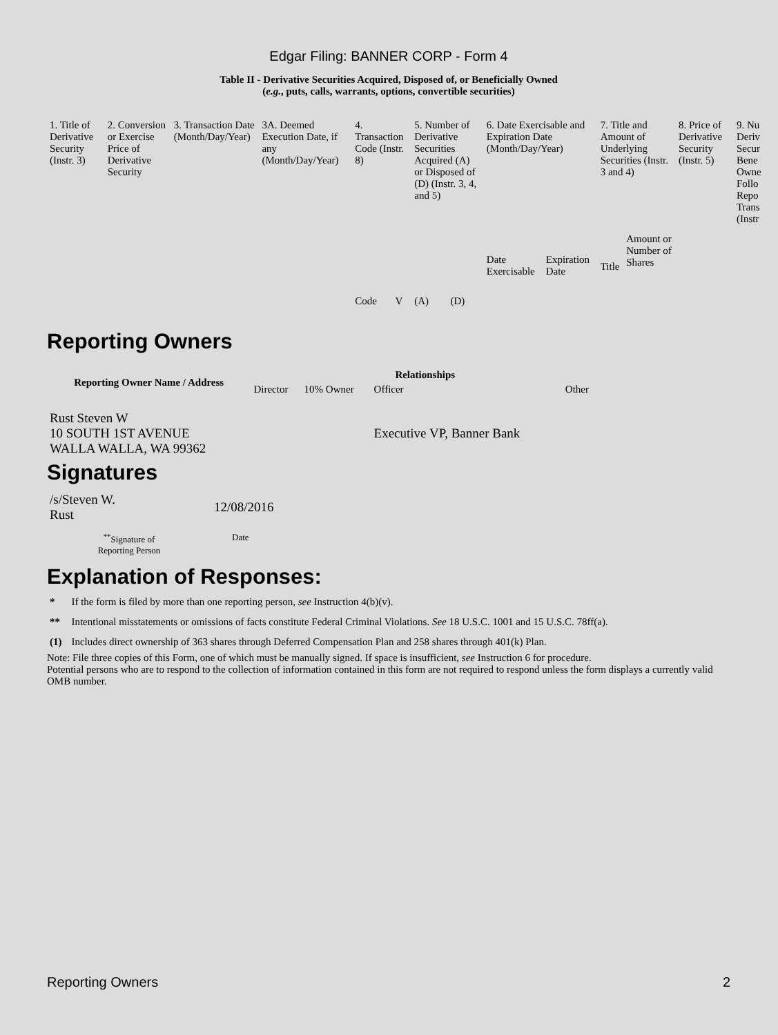Edgar Filing: BANNER CORP - Form 4
Table II - Derivative Securities Acquired, Disposed of, or Beneficially Owned
(e.g., puts, calls, warrants, options, convertible securities)
| 1. Title of Derivative Security (Instr. 3) | 2. Conversion or Exercise Price of Derivative Security | 3. Transaction Date (Month/Day/Year) | 3A. Deemed Execution Date, if any (Month/Day/Year) | 4. Transaction Code (Instr. 8) | | 5. Number of Derivative Securities Acquired (A) or Disposed of (D) (Instr. 3, 4, and 5) | | 6. Date Exercisable and Expiration Date (Month/Day/Year) | | 7. Title and Amount of Underlying Securities (Instr. 3 and 4) | | 8. Price of Derivative Security (Instr. 5) | 9. Nu Deriv Secur Bene Owne Follo Repo Trans (Instr |
| | | | | Code | V | (A) | (D) | Date Exercisable | Expiration Date | Title | Amount or Number of Shares | | |
Reporting Owners
| Reporting Owner Name / Address | Relationships | | | |
| --- | --- | --- | --- | --- |
| | Director | 10% Owner | Officer | Other |
| Rust Steven W 10 SOUTH 1ST AVENUE WALLA WALLA, WA 99362 | | | Executive VP, Banner Bank | |
Signatures
| /s/Steven W. Rust | 12/08/2016 |
| <sup>**</sup> Signature of Reporting Person | Date |
Explanation of Responses:
| * | If the form is filed by more than one reporting person, see Instruction 4(b)(v). |
| ** | Intentional misstatements or omissions of facts constitute Federal Criminal Violations. See 18 U.S.C. 1001 and 15 U.S.C. 78ff(a). |
| (1) | Includes direct ownership of 363 shares through Deferred Compensation Plan and 258 shares through 401(k) Plan. |
Note: File three copies of this Form, one of which must be manually signed. If space is insufficient, see Instruction 6 for procedure.
Potential persons who are to respond to the collection of information contained in this form are not required to respond unless the form displays a currently valid OMB number.
Reporting Owners 2